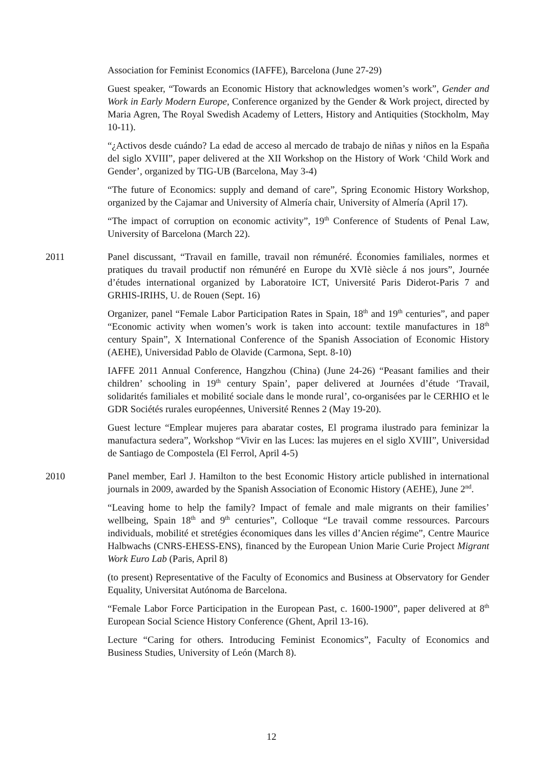Association for Feminist Economics (IAFFE), Barcelona (June 27-29)
Guest speaker, “Towards an Economic History that acknowledges women’s work”, Gender and Work in Early Modern Europe, Conference organized by the Gender & Work project, directed by Maria Agren, The Royal Swedish Academy of Letters, History and Antiquities (Stockholm, May 10-11).
“¿Activos desde cuándo? La edad de acceso al mercado de trabajo de niñas y niños en la España del siglo XVIII”, paper delivered at the XII Workshop on the History of Work ‘Child Work and Gender’, organized by TIG-UB (Barcelona, May 3-4)
“The future of Economics: supply and demand of care”, Spring Economic History Workshop, organized by the Cajamar and University of Almería chair, University of Almería (April 17).
“The impact of corruption on economic activity”, 19<sup>th</sup> Conference of Students of Penal Law, University of Barcelona (March 22).
2011 Panel discussant, “Travail en famille, travail non rémunéré. Économies familiales, normes et pratiques du travail productif non rémunéré en Europe du XVIè siècle á nos jours”, Journée d’études international organized by Laboratoire ICT, Université Paris Diderot-Paris 7 and GRHIS-IRIHS, U. de Rouen (Sept. 16)
Organizer, panel “Female Labor Participation Rates in Spain, 18<sup>th</sup> and 19<sup>th</sup> centuries”, and paper “Economic activity when women’s work is taken into account: textile manufactures in 18<sup>th</sup> century Spain”, X International Conference of the Spanish Association of Economic History (AEHE), Universidad Pablo de Olavide (Carmona, Sept. 8-10)
IAFFE 2011 Annual Conference, Hangzhou (China) (June 24-26) “Peasant families and their children’ schooling in 19<sup>th</sup> century Spain’, paper delivered at Journées d’étude ‘Travail, solidarités familiales et mobilité sociale dans le monde rural’, co-organisées par le CERHIO et le GDR Sociétés rurales européennes, Université Rennes 2 (May 19-20).
Guest lecture “Emplear mujeres para abaratar costes, El programa ilustrado para feminizar la manufactura sedera”, Workshop “Vivir en las Luces: las mujeres en el siglo XVIII”, Universidad de Santiago de Compostela (El Ferrol, April 4-5)
2010 Panel member, Earl J. Hamilton to the best Economic History article published in international journals in 2009, awarded by the Spanish Association of Economic History (AEHE), June 2<sup>nd</sup>.
“Leaving home to help the family? Impact of female and male migrants on their families’ wellbeing, Spain 18<sup>th</sup> and 9<sup>th</sup> centuries”, Colloque “Le travail comme ressources. Parcours individuals, mobilité et stretégies économiques dans les villes d’Ancien régime”, Centre Maurice Halbwachs (CNRS-EHESS-ENS), financed by the European Union Marie Curie Project Migrant Work Euro Lab (Paris, April 8)
(to present) Representative of the Faculty of Economics and Business at Observatory for Gender Equality, Universitat Autónoma de Barcelona.
“Female Labor Force Participation in the European Past, c. 1600-1900”, paper delivered at 8<sup>th</sup> European Social Science History Conference (Ghent, April 13-16).
Lecture “Caring for others. Introducing Feminist Economics”, Faculty of Economics and Business Studies, University of León (March 8).
12